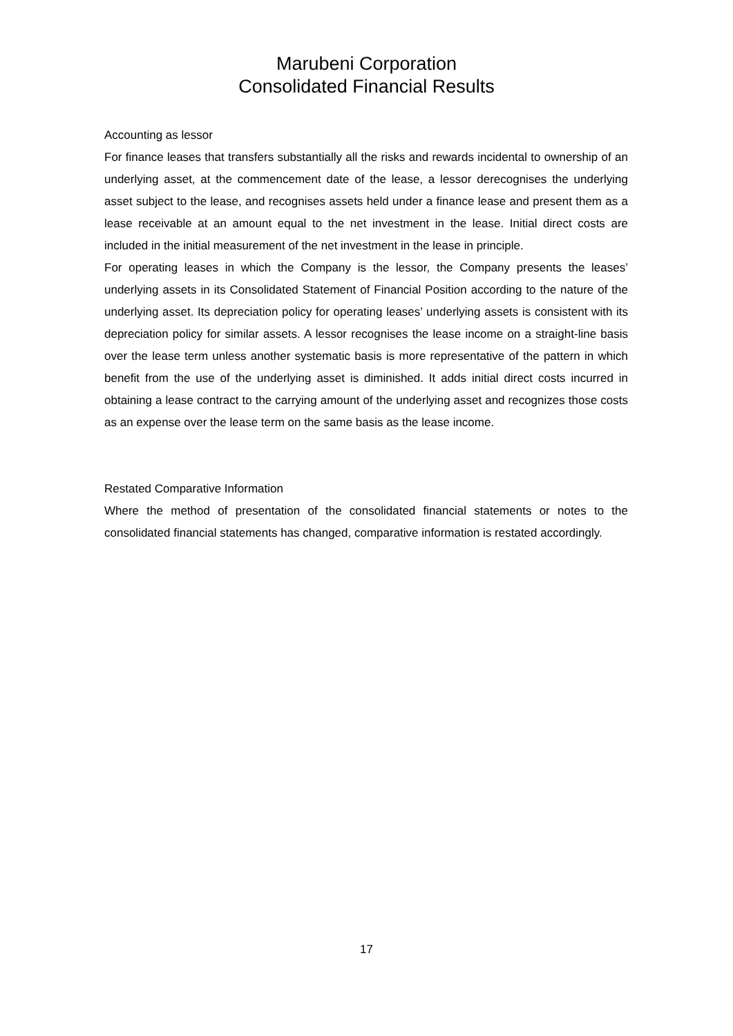Marubeni Corporation
Consolidated Financial Results
Accounting as lessor
For finance leases that transfers substantially all the risks and rewards incidental to ownership of an underlying asset, at the commencement date of the lease, a lessor derecognises the underlying asset subject to the lease, and recognises assets held under a finance lease and present them as a lease receivable at an amount equal to the net investment in the lease. Initial direct costs are included in the initial measurement of the net investment in the lease in principle.
For operating leases in which the Company is the lessor, the Company presents the leases’ underlying assets in its Consolidated Statement of Financial Position according to the nature of the underlying asset. Its depreciation policy for operating leases’ underlying assets is consistent with its depreciation policy for similar assets. A lessor recognises the lease income on a straight-line basis over the lease term unless another systematic basis is more representative of the pattern in which benefit from the use of the underlying asset is diminished. It adds initial direct costs incurred in obtaining a lease contract to the carrying amount of the underlying asset and recognizes those costs as an expense over the lease term on the same basis as the lease income.
Restated Comparative Information
Where the method of presentation of the consolidated financial statements or notes to the consolidated financial statements has changed, comparative information is restated accordingly.
17